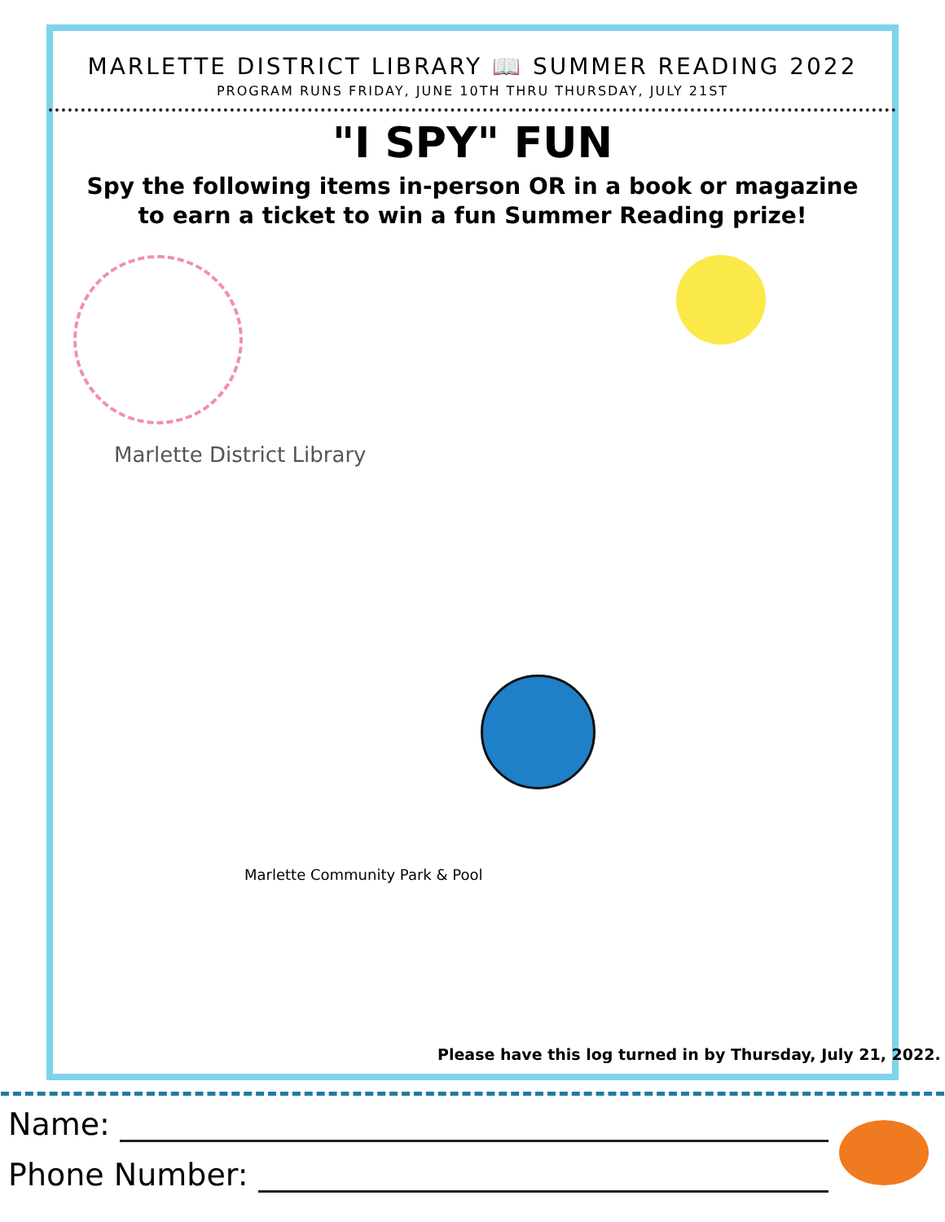MARLETTE DISTRICT LIBRARY 📖 SUMMER READING 2022
PROGRAM RUNS FRIDAY, JUNE 10TH THRU THURSDAY, JULY 21ST
"I SPY" FUN
Spy the following items in-person OR in a book or magazine
to earn a ticket to win a fun Summer Reading prize!
Marlette District Library
Marlette Community Park & Pool
Please have this log turned in by Thursday, July 21, 2022.
Name:
Phone Number: